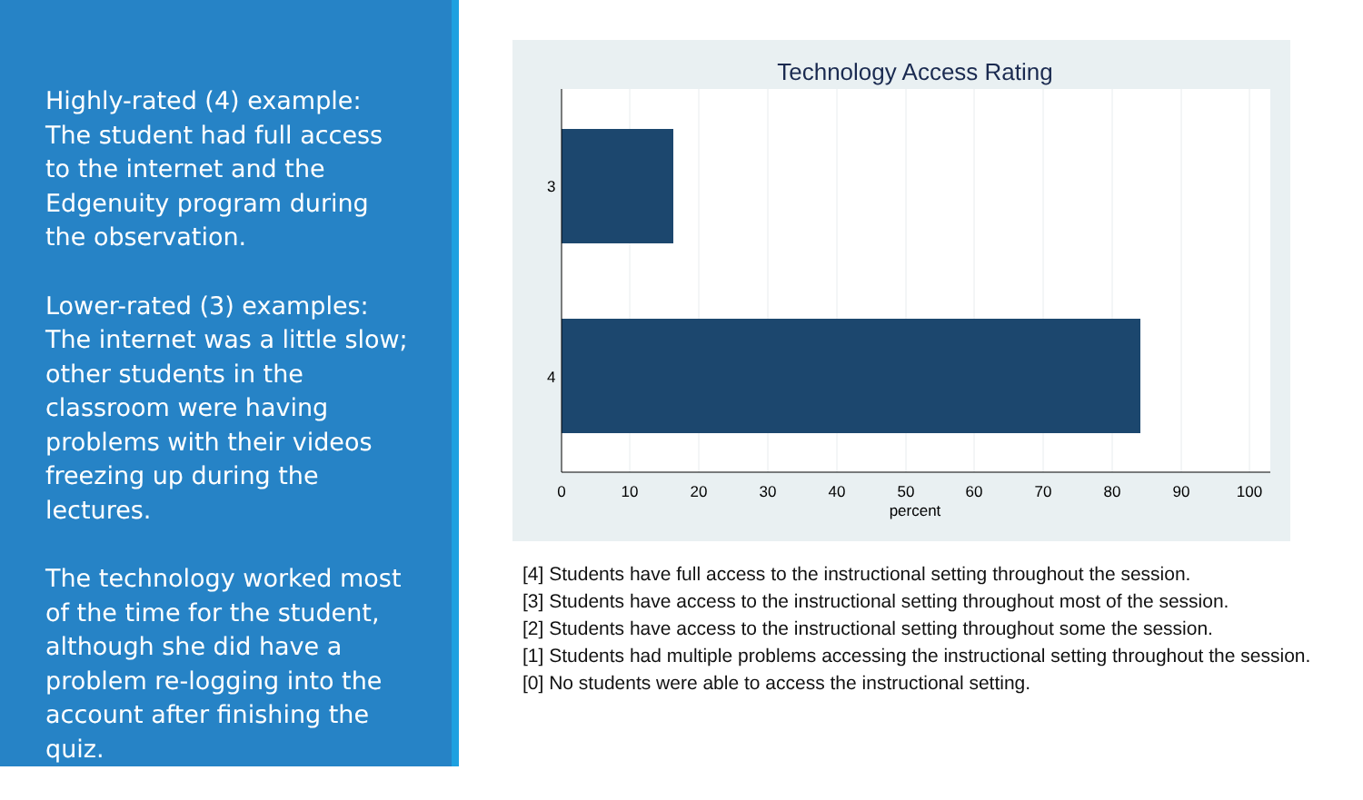Highly-rated (4) example: The student had full access to the internet and the Edgenuity program during the observation.
Lower-rated (3) examples: The internet was a little slow; other students in the classroom were having problems with their videos freezing up during the lectures.
The technology worked most of the time for the student, although she did have a problem re-logging into the account after finishing the quiz.
Technology Access Rating
3
4
0
10
20
30
40
50
60
70
80
90
100
percent
[4] Students have full access to the instructional setting throughout the session.
[3] Students have access to the instructional setting throughout most of the session.
[2] Students have access to the instructional setting throughout some the session.
[1] Students had multiple problems accessing the instructional setting throughout the session.
[0] No students were able to access the instructional setting.